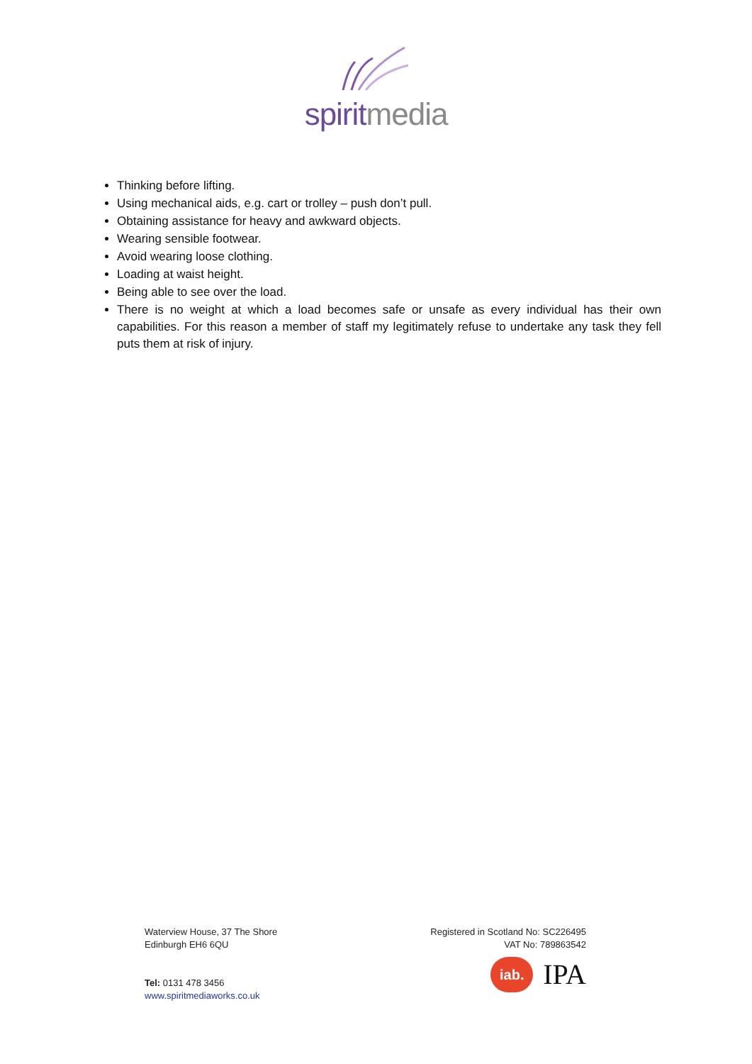spiritmedia
Thinking before lifting.
Using mechanical aids, e.g. cart or trolley – push don’t pull.
Obtaining assistance for heavy and awkward objects.
Wearing sensible footwear.
Avoid wearing loose clothing.
Loading at waist height.
Being able to see over the load.
There is no weight at which a load becomes safe or unsafe as every individual has their own capabilities. For this reason a member of staff my legitimately refuse to undertake any task they fell puts them at risk of injury.
Waterview House, 37 The Shore
Edinburgh EH6 6QU
Tel: 0131 478 3456
www.spiritmediaworks.co.uk
Registered in Scotland No: SC226495
VAT No: 789863542
iab.
IPA